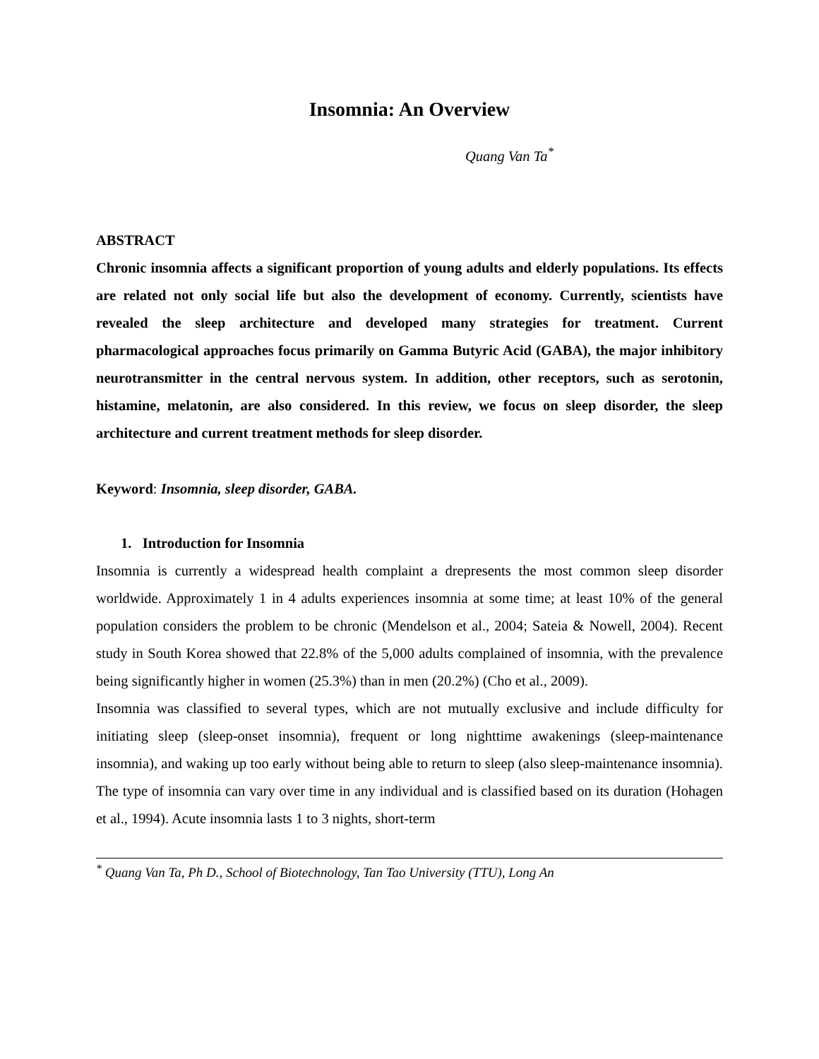Insomnia: An Overview
Quang Van Ta<sup>*</sup>
ABSTRACT
Chronic insomnia affects a significant proportion of young adults and elderly populations. Its effects are related not only social life but also the development of economy. Currently, scientists have revealed the sleep architecture and developed many strategies for treatment. Current pharmacological approaches focus primarily on Gamma Butyric Acid (GABA), the major inhibitory neurotransmitter in the central nervous system. In addition, other receptors, such as serotonin, histamine, melatonin, are also considered. In this review, we focus on sleep disorder, the sleep architecture and current treatment methods for sleep disorder.
Keyword: Insomnia, sleep disorder, GABA.
1. Introduction for Insomnia
Insomnia is currently a widespread health complaint a drepresents the most common sleep disorder worldwide. Approximately 1 in 4 adults experiences insomnia at some time; at least 10% of the general population considers the problem to be chronic (Mendelson et al., 2004; Sateia & Nowell, 2004). Recent study in South Korea showed that 22.8% of the 5,000 adults complained of insomnia, with the prevalence being significantly higher in women (25.3%) than in men (20.2%) (Cho et al., 2009).
Insomnia was classified to several types, which are not mutually exclusive and include difficulty for initiating sleep (sleep-onset insomnia), frequent or long nighttime awakenings (sleep-maintenance insomnia), and waking up too early without being able to return to sleep (also sleep-maintenance insomnia). The type of insomnia can vary over time in any individual and is classified based on its duration (Hohagen et al., 1994). Acute insomnia lasts 1 to 3 nights, short-term
<sup>*</sup> Quang Van Ta, Ph D., School of Biotechnology, Tan Tao University (TTU), Long An